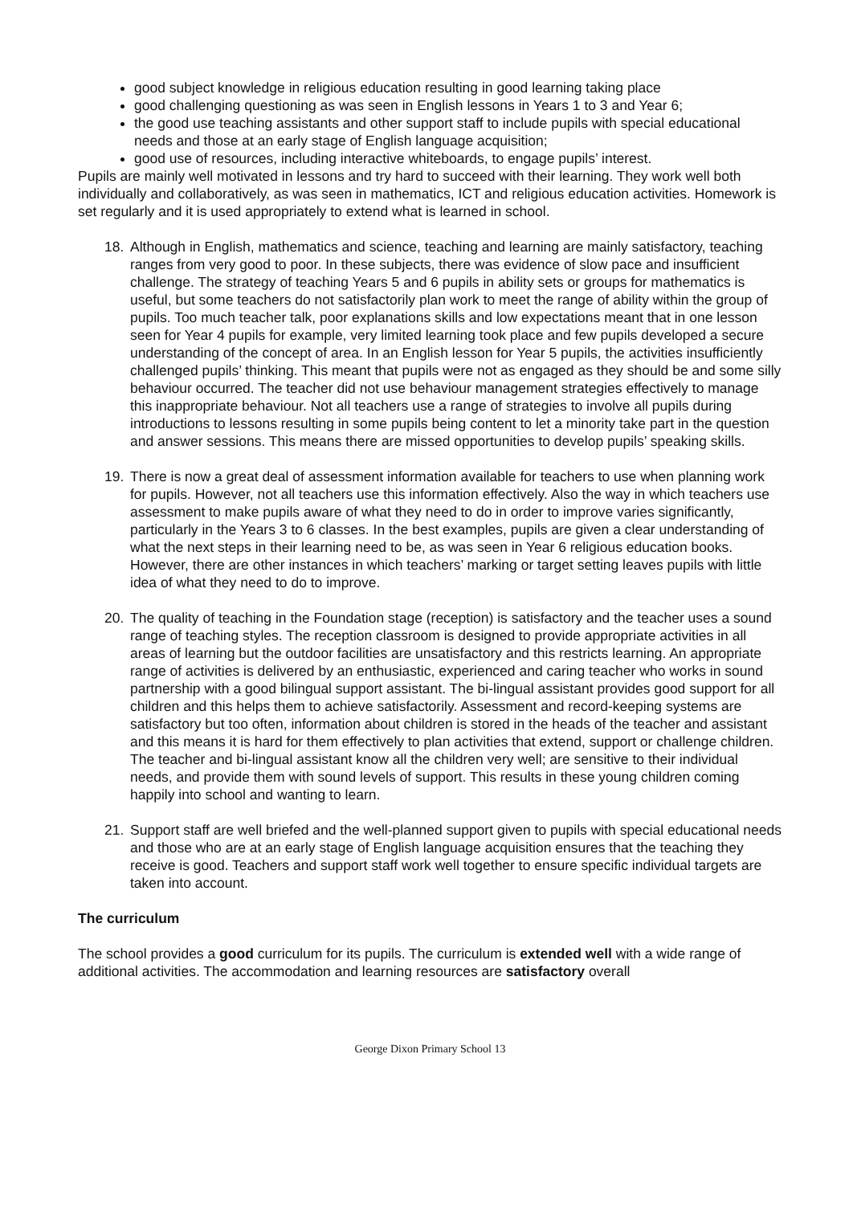good subject knowledge in religious education resulting in good learning taking place
good challenging questioning as was seen in English lessons in Years 1 to 3 and Year 6;
the good use teaching assistants and other support staff to include pupils with special educational needs and those at an early stage of English language acquisition;
good use of resources, including interactive whiteboards, to engage pupils’ interest.
Pupils are mainly well motivated in lessons and try hard to succeed with their learning. They work well both individually and collaboratively, as was seen in mathematics, ICT and religious education activities. Homework is set regularly and it is used appropriately to extend what is learned in school.
18. Although in English, mathematics and science, teaching and learning are mainly satisfactory, teaching ranges from very good to poor. In these subjects, there was evidence of slow pace and insufficient challenge. The strategy of teaching Years 5 and 6 pupils in ability sets or groups for mathematics is useful, but some teachers do not satisfactorily plan work to meet the range of ability within the group of pupils. Too much teacher talk, poor explanations skills and low expectations meant that in one lesson seen for Year 4 pupils for example, very limited learning took place and few pupils developed a secure understanding of the concept of area. In an English lesson for Year 5 pupils, the activities insufficiently challenged pupils’ thinking. This meant that pupils were not as engaged as they should be and some silly behaviour occurred. The teacher did not use behaviour management strategies effectively to manage this inappropriate behaviour. Not all teachers use a range of strategies to involve all pupils during introductions to lessons resulting in some pupils being content to let a minority take part in the question and answer sessions. This means there are missed opportunities to develop pupils’ speaking skills.
19. There is now a great deal of assessment information available for teachers to use when planning work for pupils. However, not all teachers use this information effectively. Also the way in which teachers use assessment to make pupils aware of what they need to do in order to improve varies significantly, particularly in the Years 3 to 6 classes. In the best examples, pupils are given a clear understanding of what the next steps in their learning need to be, as was seen in Year 6 religious education books. However, there are other instances in which teachers’ marking or target setting leaves pupils with little idea of what they need to do to improve.
20. The quality of teaching in the Foundation stage (reception) is satisfactory and the teacher uses a sound range of teaching styles. The reception classroom is designed to provide appropriate activities in all areas of learning but the outdoor facilities are unsatisfactory and this restricts learning. An appropriate range of activities is delivered by an enthusiastic, experienced and caring teacher who works in sound partnership with a good bilingual support assistant. The bi-lingual assistant provides good support for all children and this helps them to achieve satisfactorily. Assessment and record-keeping systems are satisfactory but too often, information about children is stored in the heads of the teacher and assistant and this means it is hard for them effectively to plan activities that extend, support or challenge children. The teacher and bi-lingual assistant know all the children very well; are sensitive to their individual needs, and provide them with sound levels of support. This results in these young children coming happily into school and wanting to learn.
21. Support staff are well briefed and the well-planned support given to pupils with special educational needs and those who are at an early stage of English language acquisition ensures that the teaching they receive is good. Teachers and support staff work well together to ensure specific individual targets are taken into account.
The curriculum
The school provides a good curriculum for its pupils. The curriculum is extended well with a wide range of additional activities. The accommodation and learning resources are satisfactory overall
George Dixon Primary School 13